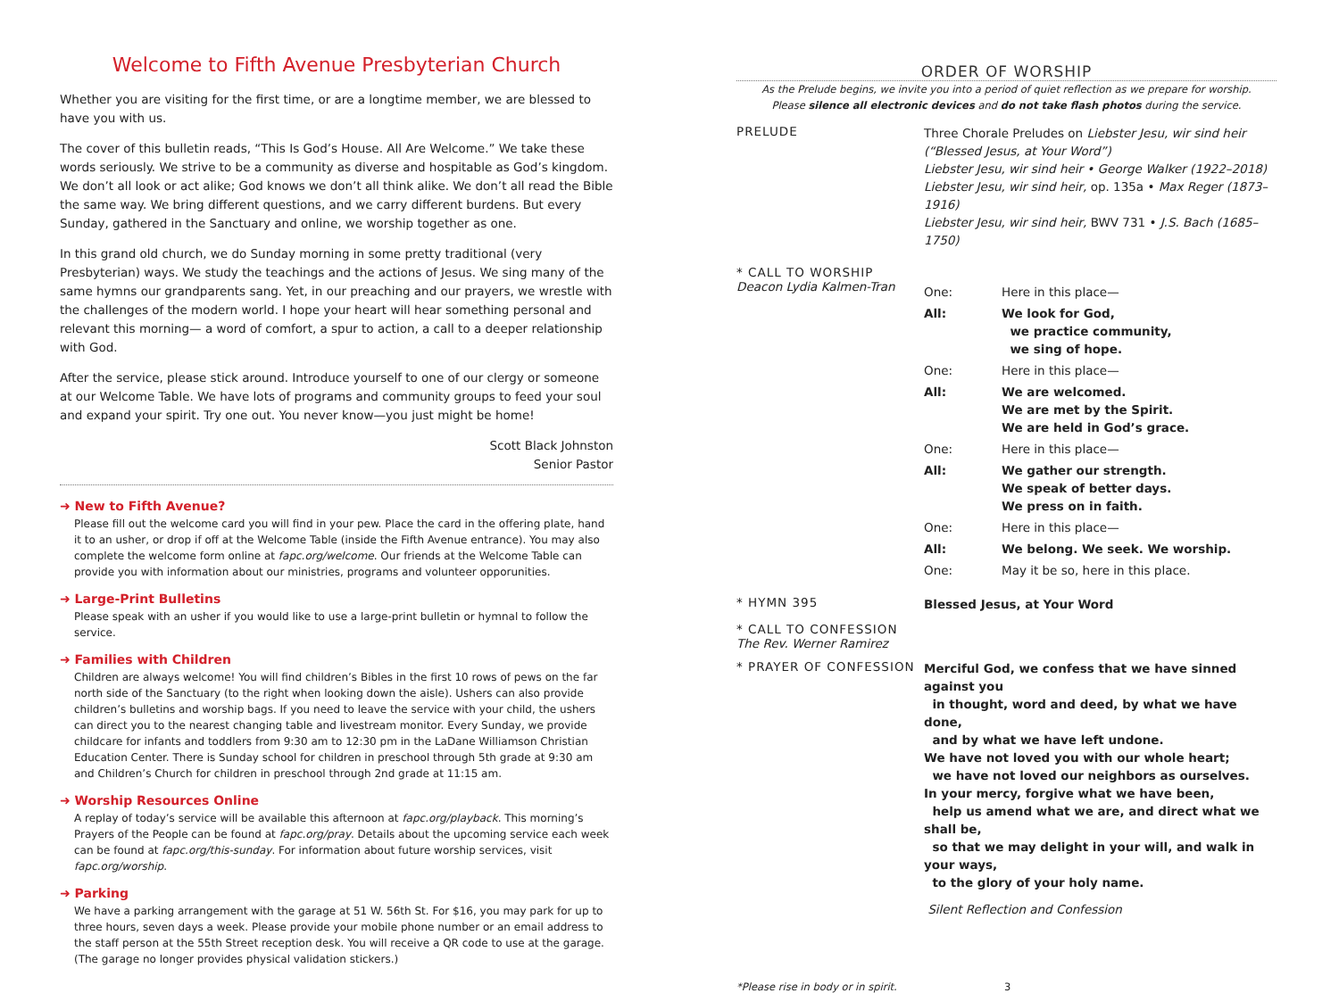Welcome to Fifth Avenue Presbyterian Church
Whether you are visiting for the first time, or are a longtime member, we are blessed to have you with us.
The cover of this bulletin reads, “This Is God’s House. All Are Welcome.” We take these words seriously. We strive to be a community as diverse and hospitable as God’s kingdom. We don’t all look or act alike; God knows we don’t all think alike. We don’t all read the Bible the same way. We bring different questions, and we carry different burdens. But every Sunday, gathered in the Sanctuary and online, we worship together as one.
In this grand old church, we do Sunday morning in some pretty traditional (very Presbyterian) ways. We study the teachings and the actions of Jesus. We sing many of the same hymns our grandparents sang. Yet, in our preaching and our prayers, we wrestle with the challenges of the modern world. I hope your heart will hear something personal and relevant this morning— a word of comfort, a spur to action, a call to a deeper relationship with God.
After the service, please stick around. Introduce yourself to one of our clergy or someone at our Welcome Table. We have lots of programs and community groups to feed your soul and expand your spirit. Try one out. You never know—you just might be home!
Scott Black Johnston
Senior Pastor
➜ New to Fifth Avenue?
Please fill out the welcome card you will find in your pew. Place the card in the offering plate, hand it to an usher, or drop if off at the Welcome Table (inside the Fifth Avenue entrance). You may also complete the welcome form online at fapc.org/welcome. Our friends at the Welcome Table can provide you with information about our ministries, programs and volunteer opporunities.
➜ Large-Print Bulletins
Please speak with an usher if you would like to use a large-print bulletin or hymnal to follow the service.
➜ Families with Children
Children are always welcome! You will find children’s Bibles in the first 10 rows of pews on the far north side of the Sanctuary (to the right when looking down the aisle). Ushers can also provide children’s bulletins and worship bags. If you need to leave the service with your child, the ushers can direct you to the nearest changing table and livestream monitor. Every Sunday, we provide childcare for infants and toddlers from 9:30 am to 12:30 pm in the LaDane Williamson Christian Education Center. There is Sunday school for children in preschool through 5th grade at 9:30 am and Children’s Church for children in preschool through 2nd grade at 11:15 am.
➜ Worship Resources Online
A replay of today’s service will be available this afternoon at fapc.org/playback. This morning’s Prayers of the People can be found at fapc.org/pray. Details about the upcoming service each week can be found at fapc.org/this-sunday. For information about future worship services, visit fapc.org/worship.
➜ Parking
We have a parking arrangement with the garage at 51 W. 56th St. For $16, you may park for up to three hours, seven days a week. Please provide your mobile phone number or an email address to the staff person at the 55th Street reception desk. You will receive a QR code to use at the garage. (The garage no longer provides physical validation stickers.)
ORDER OF WORSHIP
As the Prelude begins, we invite you into a period of quiet reflection as we prepare for worship.
Please silence all electronic devices and do not take flash photos during the service.
PRELUDE
Three Chorale Preludes on Liebster Jesu, wir sind heir (“Blessed Jesus, at Your Word”)
Liebster Jesu, wir sind heir • George Walker (1922–2018)
Liebster Jesu, wir sind heir, op. 135a • Max Reger (1873–1916)
Liebster Jesu, wir sind heir, BWV 731 • J.S. Bach (1685–1750)
* CALL TO WORSHIP
Deacon Lydia Kalmen-Tran
One: Here in this place—
All: We look for God,
we practice community,
we sing of hope.
One: Here in this place—
All: We are welcomed.
We are met by the Spirit.
We are held in God’s grace.
One: Here in this place—
All: We gather our strength.
We speak of better days.
We press on in faith.
One: Here in this place—
All: We belong. We seek. We worship.
One: May it be so, here in this place.
* HYMN 395
Blessed Jesus, at Your Word
* CALL TO CONFESSION
The Rev. Werner Ramirez
* PRAYER OF CONFESSION
Merciful God, we confess that we have sinned against you
in thought, word and deed, by what we have done,
and by what we have left undone.
We have not loved you with our whole heart;
we have not loved our neighbors as ourselves.
In your mercy, forgive what we have been,
help us amend what we are, and direct what we shall be,
so that we may delight in your will, and walk in your ways,
to the glory of your holy name.
Silent Reflection and Confession
*Please rise in body or in spirit. 3